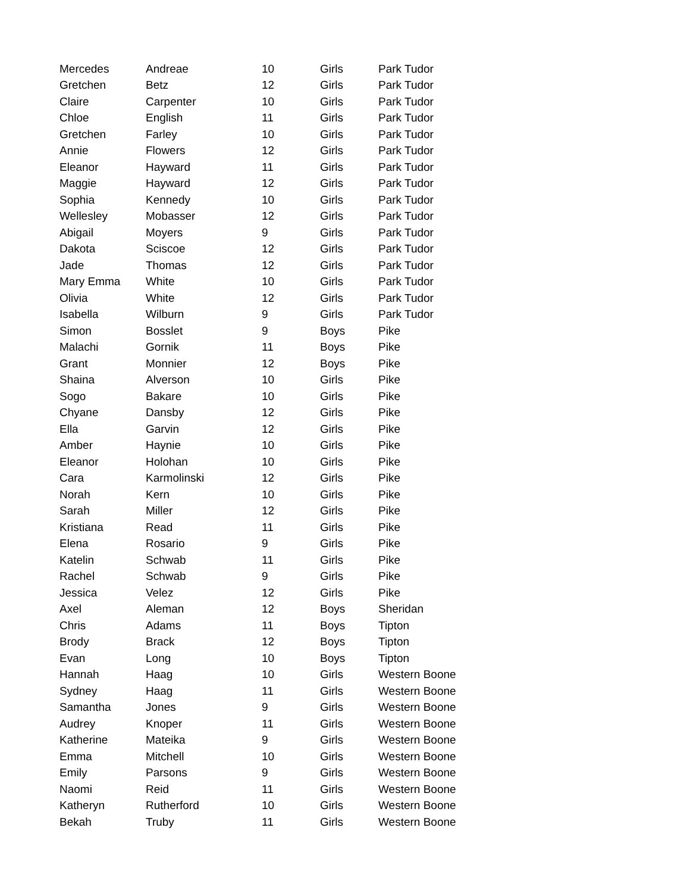| Mercedes | Andreae | 10 | Girls | Park Tudor |
| Gretchen | Betz | 12 | Girls | Park Tudor |
| Claire | Carpenter | 10 | Girls | Park Tudor |
| Chloe | English | 11 | Girls | Park Tudor |
| Gretchen | Farley | 10 | Girls | Park Tudor |
| Annie | Flowers | 12 | Girls | Park Tudor |
| Eleanor | Hayward | 11 | Girls | Park Tudor |
| Maggie | Hayward | 12 | Girls | Park Tudor |
| Sophia | Kennedy | 10 | Girls | Park Tudor |
| Wellesley | Mobasser | 12 | Girls | Park Tudor |
| Abigail | Moyers | 9 | Girls | Park Tudor |
| Dakota | Sciscoe | 12 | Girls | Park Tudor |
| Jade | Thomas | 12 | Girls | Park Tudor |
| Mary Emma | White | 10 | Girls | Park Tudor |
| Olivia | White | 12 | Girls | Park Tudor |
| Isabella | Wilburn | 9 | Girls | Park Tudor |
| Simon | Bosslet | 9 | Boys | Pike |
| Malachi | Gornik | 11 | Boys | Pike |
| Grant | Monnier | 12 | Boys | Pike |
| Shaina | Alverson | 10 | Girls | Pike |
| Sogo | Bakare | 10 | Girls | Pike |
| Chyane | Dansby | 12 | Girls | Pike |
| Ella | Garvin | 12 | Girls | Pike |
| Amber | Haynie | 10 | Girls | Pike |
| Eleanor | Holohan | 10 | Girls | Pike |
| Cara | Karmolinski | 12 | Girls | Pike |
| Norah | Kern | 10 | Girls | Pike |
| Sarah | Miller | 12 | Girls | Pike |
| Kristiana | Read | 11 | Girls | Pike |
| Elena | Rosario | 9 | Girls | Pike |
| Katelin | Schwab | 11 | Girls | Pike |
| Rachel | Schwab | 9 | Girls | Pike |
| Jessica | Velez | 12 | Girls | Pike |
| Axel | Aleman | 12 | Boys | Sheridan |
| Chris | Adams | 11 | Boys | Tipton |
| Brody | Brack | 12 | Boys | Tipton |
| Evan | Long | 10 | Boys | Tipton |
| Hannah | Haag | 10 | Girls | Western Boone |
| Sydney | Haag | 11 | Girls | Western Boone |
| Samantha | Jones | 9 | Girls | Western Boone |
| Audrey | Knoper | 11 | Girls | Western Boone |
| Katherine | Mateika | 9 | Girls | Western Boone |
| Emma | Mitchell | 10 | Girls | Western Boone |
| Emily | Parsons | 9 | Girls | Western Boone |
| Naomi | Reid | 11 | Girls | Western Boone |
| Katheryn | Rutherford | 10 | Girls | Western Boone |
| Bekah | Truby | 11 | Girls | Western Boone |